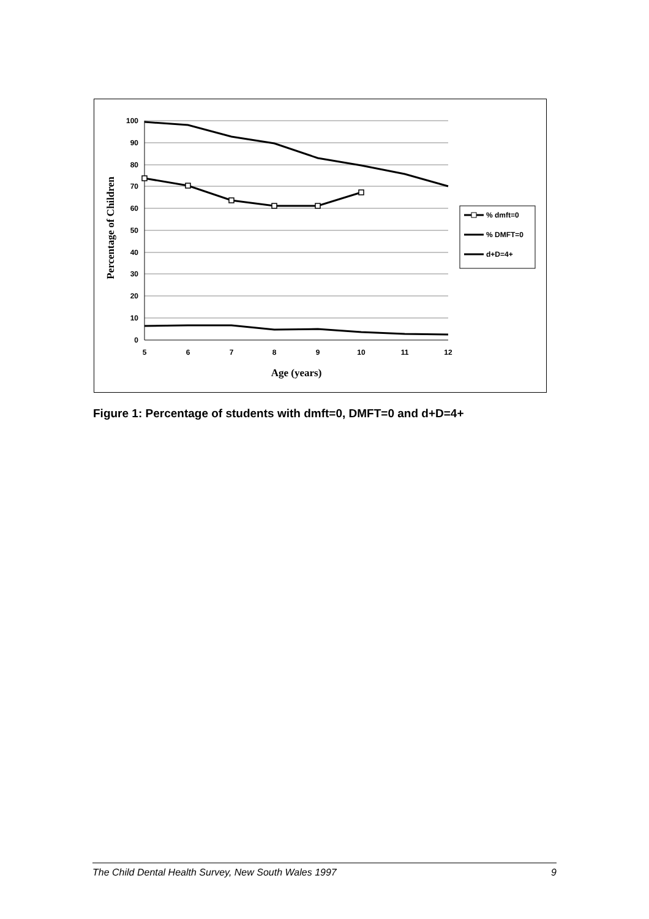100
90
80
70
60
50
40
30
20
10
0
5
6
7
8
9
10
11
12
Age (years)
Percentage of Children
% dmft=0
% DMFT=0
d+D=4+
Figure 1: Percentage of students with dmft=0, DMFT=0 and d+D=4+
The Child Dental Health Survey, New South Wales 1997 9